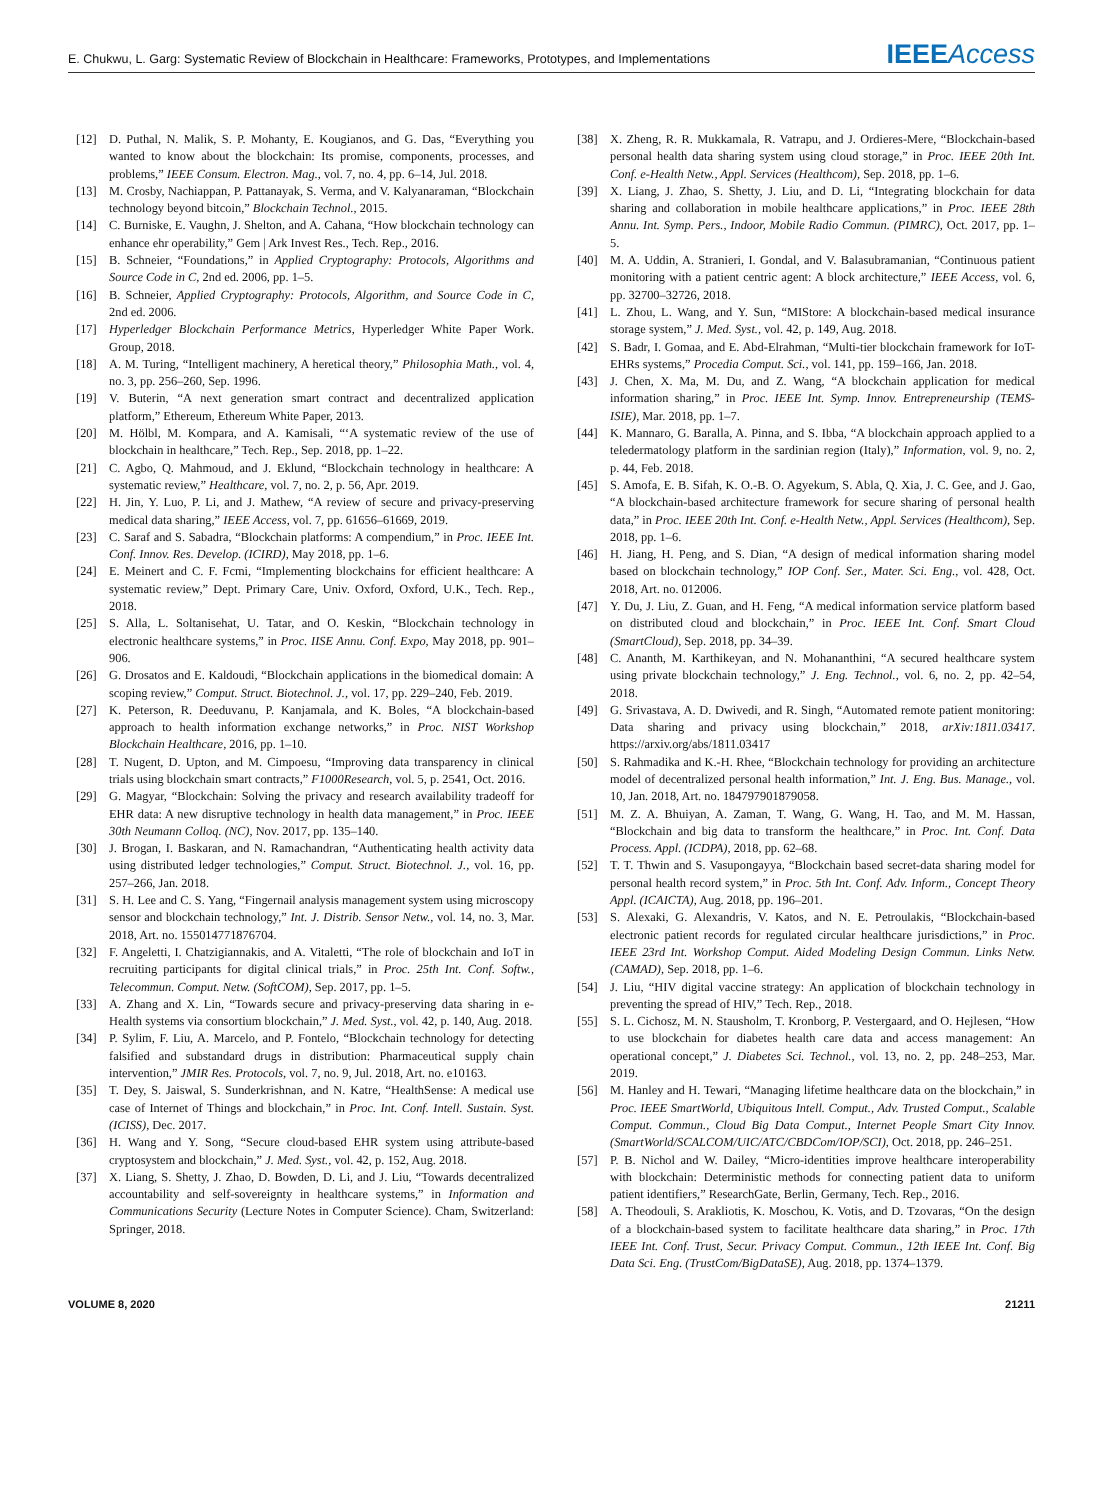E. Chukwu, L. Garg: Systematic Review of Blockchain in Healthcare: Frameworks, Prototypes, and Implementations
IEEE Access
[12] D. Puthal, N. Malik, S. P. Mohanty, E. Kougianos, and G. Das, “Everything you wanted to know about the blockchain: Its promise, components, processes, and problems,” IEEE Consum. Electron. Mag., vol. 7, no. 4, pp. 6–14, Jul. 2018.
[13] M. Crosby, Nachiappan, P. Pattanayak, S. Verma, and V. Kalyanaraman, “Blockchain technology beyond bitcoin,” Blockchain Technol., 2015.
[14] C. Burniske, E. Vaughn, J. Shelton, and A. Cahana, “How blockchain technology can enhance ehr operability,” Gem | Ark Invest Res., Tech. Rep., 2016.
[15] B. Schneier, “Foundations,” in Applied Cryptography: Protocols, Algorithms and Source Code in C, 2nd ed. 2006, pp. 1–5.
[16] B. Schneier, Applied Cryptography: Protocols, Algorithm, and Source Code in C, 2nd ed. 2006.
[17] Hyperledger Blockchain Performance Metrics, Hyperledger White Paper Work. Group, 2018.
[18] A. M. Turing, “Intelligent machinery, A heretical theory,” Philosophia Math., vol. 4, no. 3, pp. 256–260, Sep. 1996.
[19] V. Buterin, “A next generation smart contract and decentralized application platform,” Ethereum, Ethereum White Paper, 2013.
[20] M. Hölbl, M. Kompara, and A. Kamisali, “‘A systematic review of the use of blockchain in healthcare,” Tech. Rep., Sep. 2018, pp. 1–22.
[21] C. Agbo, Q. Mahmoud, and J. Eklund, “Blockchain technology in healthcare: A systematic review,” Healthcare, vol. 7, no. 2, p. 56, Apr. 2019.
[22] H. Jin, Y. Luo, P. Li, and J. Mathew, “A review of secure and privacy-preserving medical data sharing,” IEEE Access, vol. 7, pp. 61656–61669, 2019.
[23] C. Saraf and S. Sabadra, “Blockchain platforms: A compendium,” in Proc. IEEE Int. Conf. Innov. Res. Develop. (ICIRD), May 2018, pp. 1–6.
[24] E. Meinert and C. F. Fcmi, “Implementing blockchains for efficient healthcare: A systematic review,” Dept. Primary Care, Univ. Oxford, Oxford, U.K., Tech. Rep., 2018.
[25] S. Alla, L. Soltanisehat, U. Tatar, and O. Keskin, “Blockchain technology in electronic healthcare systems,” in Proc. IISE Annu. Conf. Expo, May 2018, pp. 901–906.
[26] G. Drosatos and E. Kaldoudi, “Blockchain applications in the biomedical domain: A scoping review,” Comput. Struct. Biotechnol. J., vol. 17, pp. 229–240, Feb. 2019.
[27] K. Peterson, R. Deeduvanu, P. Kanjamala, and K. Boles, “A blockchain-based approach to health information exchange networks,” in Proc. NIST Workshop Blockchain Healthcare, 2016, pp. 1–10.
[28] T. Nugent, D. Upton, and M. Cimpoesu, “Improving data transparency in clinical trials using blockchain smart contracts,” F1000Research, vol. 5, p. 2541, Oct. 2016.
[29] G. Magyar, “Blockchain: Solving the privacy and research availability tradeoff for EHR data: A new disruptive technology in health data management,” in Proc. IEEE 30th Neumann Colloq. (NC), Nov. 2017, pp. 135–140.
[30] J. Brogan, I. Baskaran, and N. Ramachandran, “Authenticating health activity data using distributed ledger technologies,” Comput. Struct. Biotechnol. J., vol. 16, pp. 257–266, Jan. 2018.
[31] S. H. Lee and C. S. Yang, “Fingernail analysis management system using microscopy sensor and blockchain technology,” Int. J. Distrib. Sensor Netw., vol. 14, no. 3, Mar. 2018, Art. no. 155014771876704.
[32] F. Angeletti, I. Chatzigiannakis, and A. Vitaletti, “The role of blockchain and IoT in recruiting participants for digital clinical trials,” in Proc. 25th Int. Conf. Softw., Telecommun. Comput. Netw. (SoftCOM), Sep. 2017, pp. 1–5.
[33] A. Zhang and X. Lin, “Towards secure and privacy-preserving data sharing in e-Health systems via consortium blockchain,” J. Med. Syst., vol. 42, p. 140, Aug. 2018.
[34] P. Sylim, F. Liu, A. Marcelo, and P. Fontelo, “Blockchain technology for detecting falsified and substandard drugs in distribution: Pharmaceutical supply chain intervention,” JMIR Res. Protocols, vol. 7, no. 9, Jul. 2018, Art. no. e10163.
[35] T. Dey, S. Jaiswal, S. Sunderkrishnan, and N. Katre, “HealthSense: A medical use case of Internet of Things and blockchain,” in Proc. Int. Conf. Intell. Sustain. Syst. (ICISS), Dec. 2017.
[36] H. Wang and Y. Song, “Secure cloud-based EHR system using attribute-based cryptosystem and blockchain,” J. Med. Syst., vol. 42, p. 152, Aug. 2018.
[37] X. Liang, S. Shetty, J. Zhao, D. Bowden, D. Li, and J. Liu, “Towards decentralized accountability and self-sovereignty in healthcare systems,” in Information and Communications Security (Lecture Notes in Computer Science). Cham, Switzerland: Springer, 2018.
[38] X. Zheng, R. R. Mukkamala, R. Vatrapu, and J. Ordieres-Mere, “Blockchain-based personal health data sharing system using cloud storage,” in Proc. IEEE 20th Int. Conf. e-Health Netw., Appl. Services (Healthcom), Sep. 2018, pp. 1–6.
[39] X. Liang, J. Zhao, S. Shetty, J. Liu, and D. Li, “Integrating blockchain for data sharing and collaboration in mobile healthcare applications,” in Proc. IEEE 28th Annu. Int. Symp. Pers., Indoor, Mobile Radio Commun. (PIMRC), Oct. 2017, pp. 1–5.
[40] M. A. Uddin, A. Stranieri, I. Gondal, and V. Balasubramanian, “Continuous patient monitoring with a patient centric agent: A block architecture,” IEEE Access, vol. 6, pp. 32700–32726, 2018.
[41] L. Zhou, L. Wang, and Y. Sun, “MIStore: A blockchain-based medical insurance storage system,” J. Med. Syst., vol. 42, p. 149, Aug. 2018.
[42] S. Badr, I. Gomaa, and E. Abd-Elrahman, “Multi-tier blockchain framework for IoT-EHRs systems,” Procedia Comput. Sci., vol. 141, pp. 159–166, Jan. 2018.
[43] J. Chen, X. Ma, M. Du, and Z. Wang, “A blockchain application for medical information sharing,” in Proc. IEEE Int. Symp. Innov. Entrepreneurship (TEMS-ISIE), Mar. 2018, pp. 1–7.
[44] K. Mannaro, G. Baralla, A. Pinna, and S. Ibba, “A blockchain approach applied to a teledermatology platform in the sardinian region (Italy),” Information, vol. 9, no. 2, p. 44, Feb. 2018.
[45] S. Amofa, E. B. Sifah, K. O.-B. O. Agyekum, S. Abla, Q. Xia, J. C. Gee, and J. Gao, “A blockchain-based architecture framework for secure sharing of personal health data,” in Proc. IEEE 20th Int. Conf. e-Health Netw., Appl. Services (Healthcom), Sep. 2018, pp. 1–6.
[46] H. Jiang, H. Peng, and S. Dian, “A design of medical information sharing model based on blockchain technology,” IOP Conf. Ser., Mater. Sci. Eng., vol. 428, Oct. 2018, Art. no. 012006.
[47] Y. Du, J. Liu, Z. Guan, and H. Feng, “A medical information service platform based on distributed cloud and blockchain,” in Proc. IEEE Int. Conf. Smart Cloud (SmartCloud), Sep. 2018, pp. 34–39.
[48] C. Ananth, M. Karthikeyan, and N. Mohananthini, “A secured healthcare system using private blockchain technology,” J. Eng. Technol., vol. 6, no. 2, pp. 42–54, 2018.
[49] G. Srivastava, A. D. Dwivedi, and R. Singh, “Automated remote patient monitoring: Data sharing and privacy using blockchain,” 2018, arXiv:1811.03417. https://arxiv.org/abs/1811.03417
[50] S. Rahmadika and K.-H. Rhee, “Blockchain technology for providing an architecture model of decentralized personal health information,” Int. J. Eng. Bus. Manage., vol. 10, Jan. 2018, Art. no. 184797901879058.
[51] M. Z. A. Bhuiyan, A. Zaman, T. Wang, G. Wang, H. Tao, and M. M. Hassan, “Blockchain and big data to transform the healthcare,” in Proc. Int. Conf. Data Process. Appl. (ICDPA), 2018, pp. 62–68.
[52] T. T. Thwin and S. Vasupongayya, “Blockchain based secret-data sharing model for personal health record system,” in Proc. 5th Int. Conf. Adv. Inform., Concept Theory Appl. (ICAICTA), Aug. 2018, pp. 196–201.
[53] S. Alexaki, G. Alexandris, V. Katos, and N. E. Petroulakis, “Blockchain-based electronic patient records for regulated circular healthcare jurisdictions,” in Proc. IEEE 23rd Int. Workshop Comput. Aided Modeling Design Commun. Links Netw. (CAMAD), Sep. 2018, pp. 1–6.
[54] J. Liu, “HIV digital vaccine strategy: An application of blockchain technology in preventing the spread of HIV,” Tech. Rep., 2018.
[55] S. L. Cichosz, M. N. Stausholm, T. Kronborg, P. Vestergaard, and O. Hejlesen, “How to use blockchain for diabetes health care data and access management: An operational concept,” J. Diabetes Sci. Technol., vol. 13, no. 2, pp. 248–253, Mar. 2019.
[56] M. Hanley and H. Tewari, “Managing lifetime healthcare data on the blockchain,” in Proc. IEEE SmartWorld, Ubiquitous Intell. Comput., Adv. Trusted Comput., Scalable Comput. Commun., Cloud Big Data Comput., Internet People Smart City Innov. (SmartWorld/SCALCOM/UIC/ATC/CBDCom/IOP/SCI), Oct. 2018, pp. 246–251.
[57] P. B. Nichol and W. Dailey, “Micro-identities improve healthcare interoperability with blockchain: Deterministic methods for connecting patient data to uniform patient identifiers,” ResearchGate, Berlin, Germany, Tech. Rep., 2016.
[58] A. Theodouli, S. Arakliotis, K. Moschou, K. Votis, and D. Tzovaras, “On the design of a blockchain-based system to facilitate healthcare data sharing,” in Proc. 17th IEEE Int. Conf. Trust, Secur. Privacy Comput. Commun., 12th IEEE Int. Conf. Big Data Sci. Eng. (TrustCom/BigDataSE), Aug. 2018, pp. 1374–1379.
VOLUME 8, 2020 21211